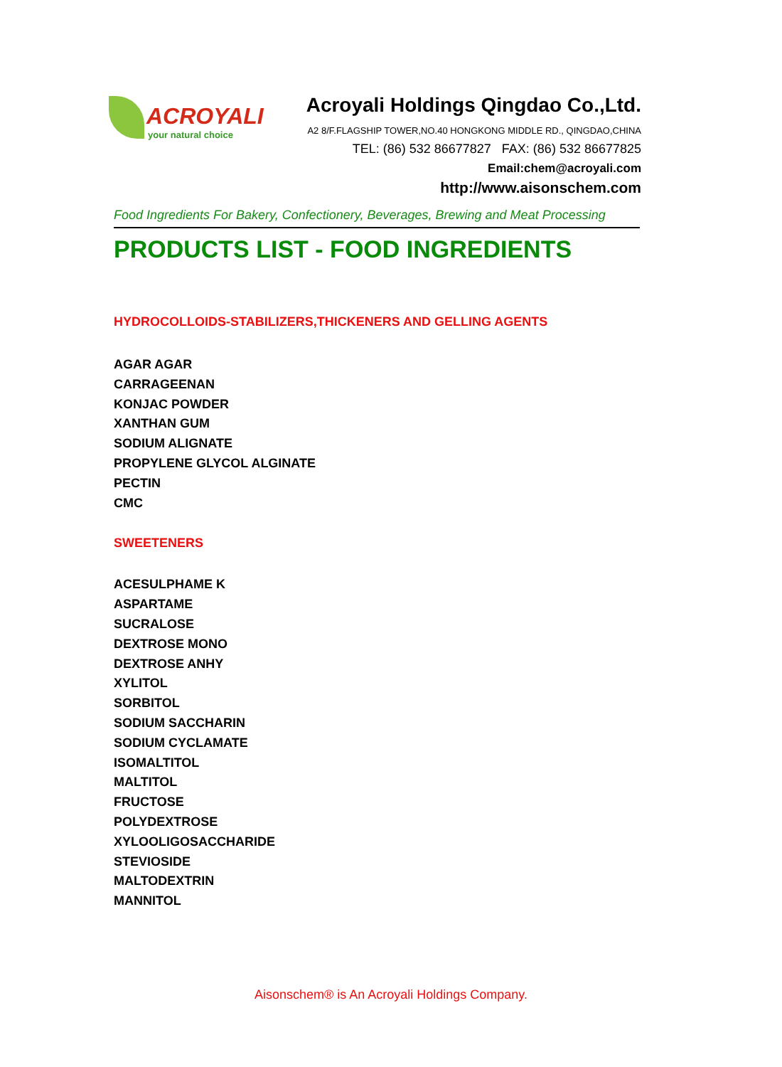ACROYALI
your natural choice
Acroyali Holdings Qingdao Co.,Ltd.
A2 8/F.FLAGSHIP TOWER,NO.40 HONGKONG MIDDLE RD., QINGDAO,CHINA
TEL: (86) 532 86677827 FAX: (86) 532 86677825
Email:chem@acroyali.com
http://www.aisonschem.com
Food Ingredients For Bakery, Confectionery, Beverages, Brewing and Meat Processing
PRODUCTS LIST - FOOD INGREDIENTS
HYDROCOLLOIDS-STABILIZERS,THICKENERS AND GELLING AGENTS
AGAR AGAR
CARRAGEENAN
KONJAC POWDER
XANTHAN GUM
SODIUM ALIGNATE
PROPYLENE GLYCOL ALGINATE
PECTIN
CMC
SWEETENERS
ACESULPHAME K
ASPARTAME
SUCRALOSE
DEXTROSE MONO
DEXTROSE ANHY
XYLITOL
SORBITOL
SODIUM SACCHARIN
SODIUM CYCLAMATE
ISOMALTITOL
MALTITOL
FRUCTOSE
POLYDEXTROSE
XYLOOLIGOSACCHARIDE
STEVIOSIDE
MALTODEXTRIN
MANNITOL
Aisonschem® is An Acroyali Holdings Company.